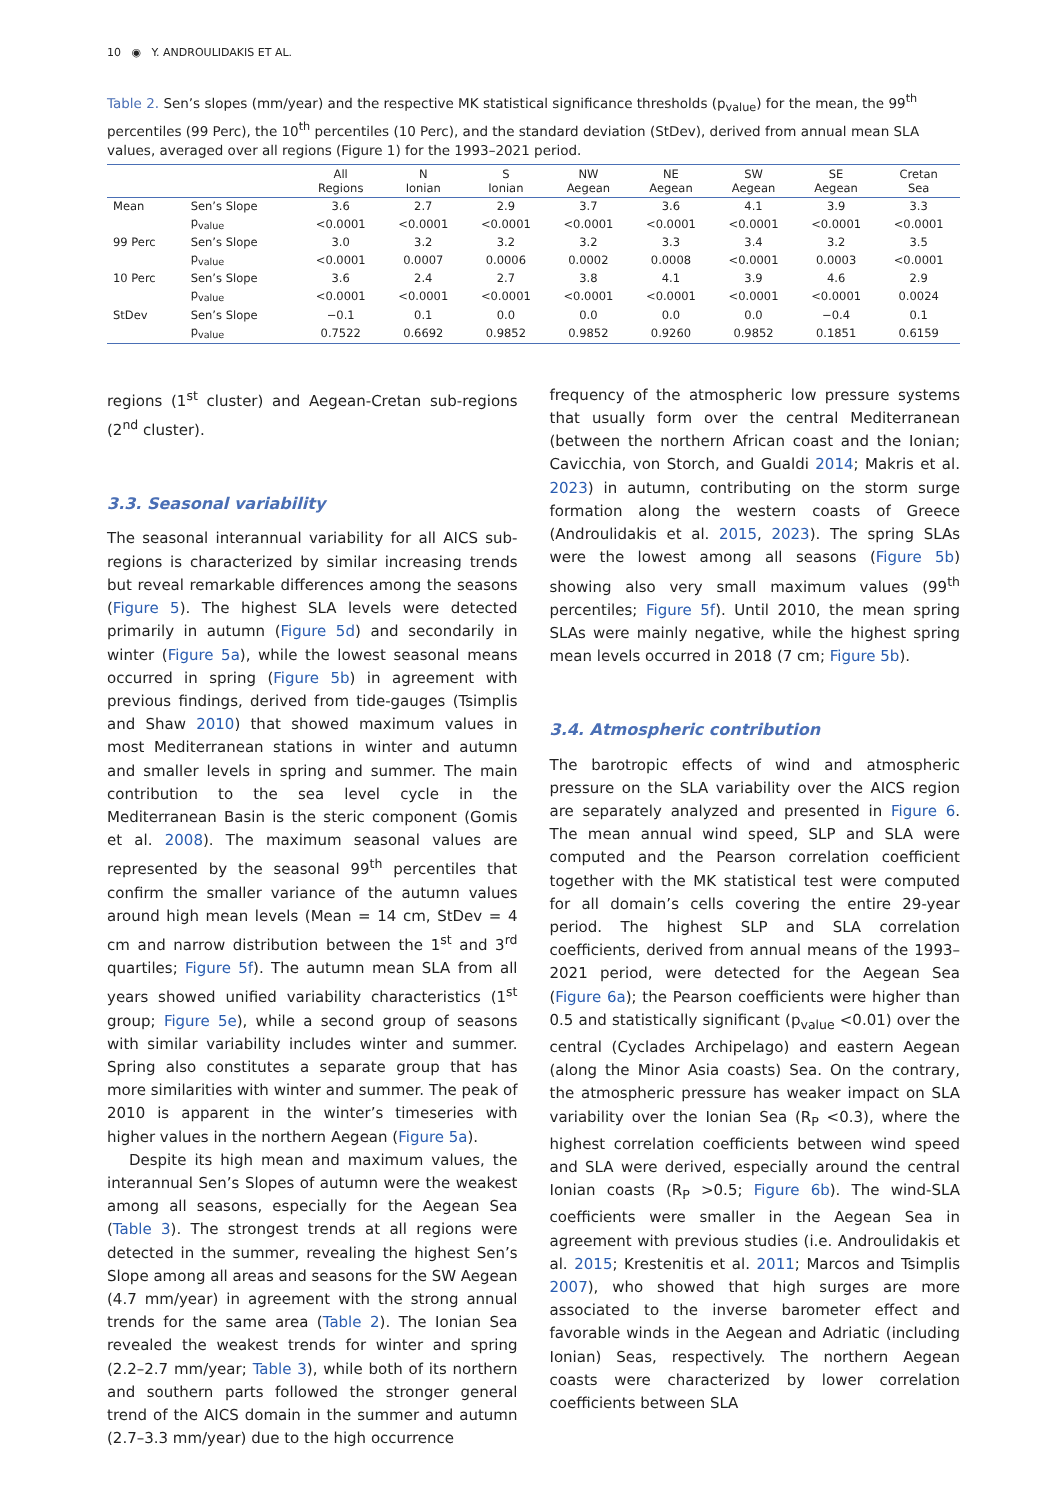10 ◉ Y. ANDROULIDAKIS ET AL.
Table 2. Sen’s slopes (mm/year) and the respective MK statistical significance thresholds (p<sub>value</sub>) for the mean, the 99<sup>th</sup> percentiles (99 Perc), the 10<sup>th</sup> percentiles (10 Perc), and the standard deviation (StDev), derived from annual mean SLA values, averaged over all regions (Figure 1) for the 1993–2021 period.
| | | All Regions | N Ionian | S Ionian | NW Aegean | NE Aegean | SW Aegean | SE Aegean | Cretan Sea |
| --- | --- | --- | --- | --- | --- | --- | --- | --- | --- |
| Mean | Sen’s Slope | 3.6 | 2.7 | 2.9 | 3.7 | 3.6 | 4.1 | 3.9 | 3.3 |
| | p<sub>value</sub> | <0.0001 | <0.0001 | <0.0001 | <0.0001 | <0.0001 | <0.0001 | <0.0001 | <0.0001 |
| 99 Perc | Sen’s Slope | 3.0 | 3.2 | 3.2 | 3.2 | 3.3 | 3.4 | 3.2 | 3.5 |
| | p<sub>value</sub> | <0.0001 | 0.0007 | 0.0006 | 0.0002 | 0.0008 | <0.0001 | 0.0003 | <0.0001 |
| 10 Perc | Sen’s Slope | 3.6 | 2.4 | 2.7 | 3.8 | 4.1 | 3.9 | 4.6 | 2.9 |
| | p<sub>value</sub> | <0.0001 | <0.0001 | <0.0001 | <0.0001 | <0.0001 | <0.0001 | <0.0001 | 0.0024 |
| StDev | Sen’s Slope | −0.1 | 0.1 | 0.0 | 0.0 | 0.0 | 0.0 | −0.4 | 0.1 |
| | p<sub>value</sub> | 0.7522 | 0.6692 | 0.9852 | 0.9852 | 0.9260 | 0.9852 | 0.1851 | 0.6159 |
regions (1<sup>st</sup> cluster) and Aegean-Cretan sub-regions (2<sup>nd</sup> cluster).
3.3. Seasonal variability
The seasonal interannual variability for all AICS sub-regions is characterized by similar increasing trends but reveal remarkable differences among the seasons (Figure 5). The highest SLA levels were detected primarily in autumn (Figure 5d) and secondarily in winter (Figure 5a), while the lowest seasonal means occurred in spring (Figure 5b) in agreement with previous findings, derived from tide-gauges (Tsimplis and Shaw 2010) that showed maximum values in most Mediterranean stations in winter and autumn and smaller levels in spring and summer. The main contribution to the sea level cycle in the Mediterranean Basin is the steric component (Gomis et al. 2008). The maximum seasonal values are represented by the seasonal 99<sup>th</sup> percentiles that confirm the smaller variance of the autumn values around high mean levels (Mean = 14 cm, StDev = 4 cm and narrow distribution between the 1<sup>st</sup> and 3<sup>rd</sup> quartiles; Figure 5f). The autumn mean SLA from all years showed unified variability characteristics (1<sup>st</sup> group; Figure 5e), while a second group of seasons with similar variability includes winter and summer. Spring also constitutes a separate group that has more similarities with winter and summer. The peak of 2010 is apparent in the winter’s timeseries with higher values in the northern Aegean (Figure 5a).
Despite its high mean and maximum values, the interannual Sen’s Slopes of autumn were the weakest among all seasons, especially for the Aegean Sea (Table 3). The strongest trends at all regions were detected in the summer, revealing the highest Sen’s Slope among all areas and seasons for the SW Aegean (4.7 mm/year) in agreement with the strong annual trends for the same area (Table 2). The Ionian Sea revealed the weakest trends for winter and spring (2.2–2.7 mm/year; Table 3), while both of its northern and southern parts followed the stronger general trend of the AICS domain in the summer and autumn (2.7–3.3 mm/year) due to the high occurrence
frequency of the atmospheric low pressure systems that usually form over the central Mediterranean (between the northern African coast and the Ionian; Cavicchia, von Storch, and Gualdi 2014; Makris et al. 2023) in autumn, contributing on the storm surge formation along the western coasts of Greece (Androulidakis et al. 2015, 2023). The spring SLAs were the lowest among all seasons (Figure 5b) showing also very small maximum values (99<sup>th</sup> percentiles; Figure 5f). Until 2010, the mean spring SLAs were mainly negative, while the highest spring mean levels occurred in 2018 (7 cm; Figure 5b).
3.4. Atmospheric contribution
The barotropic effects of wind and atmospheric pressure on the SLA variability over the AICS region are separately analyzed and presented in Figure 6. The mean annual wind speed, SLP and SLA were computed and the Pearson correlation coefficient together with the MK statistical test were computed for all domain’s cells covering the entire 29-year period. The highest SLP and SLA correlation coefficients, derived from annual means of the 1993–2021 period, were detected for the Aegean Sea (Figure 6a); the Pearson coefficients were higher than 0.5 and statistically significant (p<sub>value</sub> <0.01) over the central (Cyclades Archipelago) and eastern Aegean (along the Minor Asia coasts) Sea. On the contrary, the atmospheric pressure has weaker impact on SLA variability over the Ionian Sea (R<sub>P</sub> <0.3), where the highest correlation coefficients between wind speed and SLA were derived, especially around the central Ionian coasts (R<sub>P</sub> >0.5; Figure 6b). The wind-SLA coefficients were smaller in the Aegean Sea in agreement with previous studies (i.e. Androulidakis et al. 2015; Krestenitis et al. 2011; Marcos and Tsimplis 2007), who showed that high surges are more associated to the inverse barometer effect and favorable winds in the Aegean and Adriatic (including Ionian) Seas, respectively. The northern Aegean coasts were characterized by lower correlation coefficients between SLA